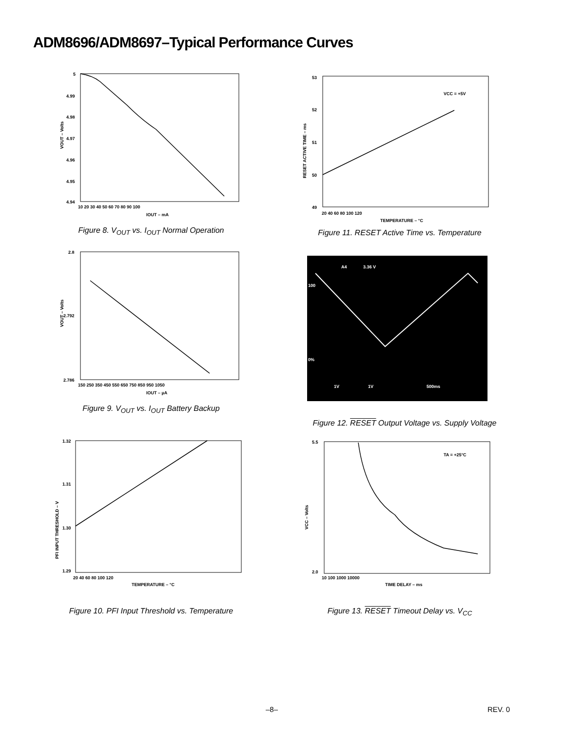ADM8696/ADM8697–Typical Performance Curves
5
4.99
4.98
4.97
4.96
4.95
4.94
10 20 30 40 50 60 70 80 90 100
IOUT – mA
VOUT – Volts
Figure 8. V<sub>OUT</sub> vs. I<sub>OUT</sub> Normal Operation
2.8
2.792
2.786
150 250 350 450 550 650 750 850 950 1050
IOUT – µA
VOUT – Volts
Figure 9. V<sub>OUT</sub> vs. I<sub>OUT</sub> Battery Backup
1.32
1.31
1.30
1.29
20 40 60 80 100 120
TEMPERATURE – °C
PFI INPUT THRESHOLD – V
Figure 10. PFI Input Threshold vs. Temperature
VCC = +5V
53
52
51
50
49
20 40 60 80 100 120
TEMPERATURE – °C
RESET ACTIVE TIME – ms
Figure 11. RESET Active Time vs. Temperature
A4
3.36 V
1V
1V
500ms
100
0%
Figure 12. RESET Output Voltage vs. Supply Voltage
TA = +25°C
5.5
2.0
10 100 1000 10000
TIME DELAY – ms
VCC – Volts
Figure 13. RESET Timeout Delay vs. V<sub>CC</sub>
–8– REV. 0